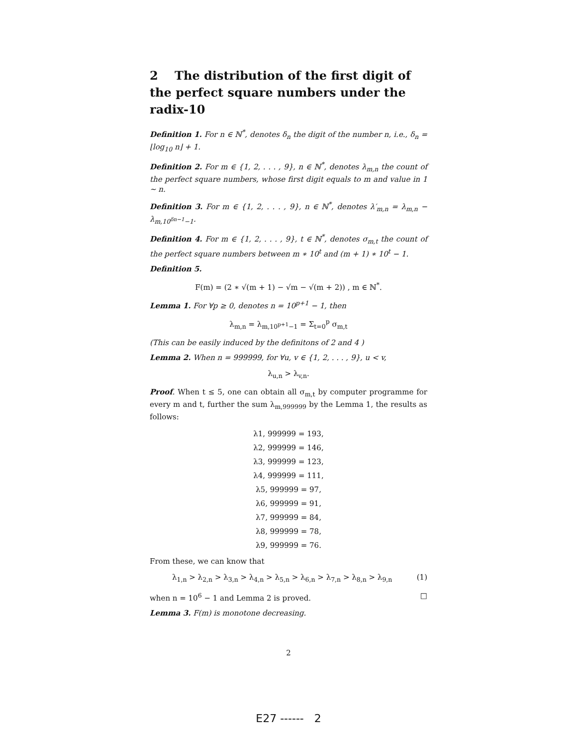2 The distribution of the first digit of the perfect square numbers under the radix-10
Definition 1. For n ∈ ℕ<sup>*</sup>, denotes δ<sub>n</sub> the digit of the number n, i.e., δ<sub>n</sub> = ⌊log<sub>10</sub> n⌋ + 1.
Definition 2. For m ∈ {1, 2, . . . , 9}, n ∈ ℕ<sup>*</sup>, denotes λ<sub>m,n</sub> the count of the perfect square numbers, whose first digit equals to m and value in 1 ∼ n.
Definition 3. For m ∈ {1, 2, . . . , 9}, n ∈ ℕ<sup>*</sup>, denotes λ′<sub>m,n</sub> = λ<sub>m,n</sub> − λ<sub>m,10<sup>δn−1</sup>−1</sub>.
Definition 4. For m ∈ {1, 2, . . . , 9}, t ∈ ℕ<sup>*</sup>, denotes σ<sub>m,t</sub> the count of the perfect square numbers between m ∗ 10<sup>t</sup> and (m + 1) ∗ 10<sup>t</sup> − 1.
Definition 5.
F(m) = (2 ∗ √(m + 1) − √m − √(m + 2)) , m ∈ ℕ<sup>*</sup>.
Lemma 1. For ∀p ≥ 0, denotes n = 10<sup>p+1</sup> − 1, then
λ<sub>m,n</sub> = λ<sub>m,10<sup>p+1</sup>−1</sub> = Σ<sub>t=0</sub><sup>p</sup> σ<sub>m,t</sub>
(This can be easily induced by the definitons of 2 and 4 )
Lemma 2. When n = 999999, for ∀u, v ∈ {1, 2, . . . , 9}, u < v,
λ<sub>u,n</sub> > λ<sub>v,n</sub>.
Proof. When t ≤ 5, one can obtain all σ<sub>m,t</sub> by computer programme for every m and t, further the sum λ<sub>m,999999</sub> by the Lemma 1, the results as follows:
λ1, 999999 = 193,
λ2, 999999 = 146,
λ3, 999999 = 123,
λ4, 999999 = 111,
λ5, 999999 = 97,
λ6, 999999 = 91,
λ7, 999999 = 84,
λ8, 999999 = 78,
λ9, 999999 = 76.
From these, we can know that
λ<sub>1,n</sub> > λ<sub>2,n</sub> > λ<sub>3,n</sub> > λ<sub>4,n</sub> > λ<sub>5,n</sub> > λ<sub>6,n</sub> > λ<sub>7,n</sub> > λ<sub>8,n</sub> > λ<sub>9,n</sub> (1)
when n = 10<sup>6</sup> − 1 and Lemma 2 is proved. □
Lemma 3. F(m) is monotone decreasing.
2
E27 ------ 2